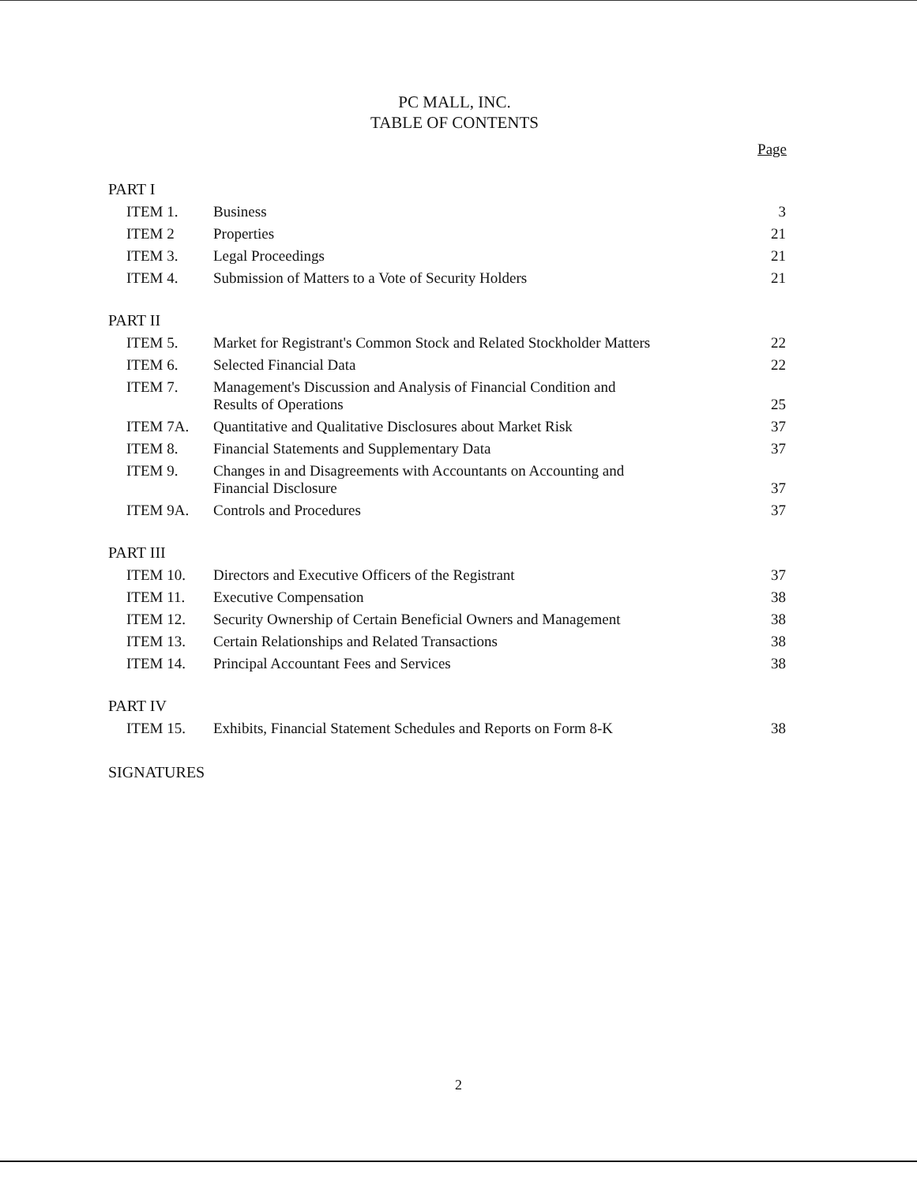PC MALL, INC.
TABLE OF CONTENTS
Page
| PART I | | |
| ITEM 1. | Business | 3 |
| ITEM 2 | Properties | 21 |
| ITEM 3. | Legal Proceedings | 21 |
| ITEM 4. | Submission of Matters to a Vote of Security Holders | 21 |
| PART II | | |
| ITEM 5. | Market for Registrant's Common Stock and Related Stockholder Matters | 22 |
| ITEM 6. | Selected Financial Data | 22 |
| ITEM 7. | Management's Discussion and Analysis of Financial Condition and Results of Operations | 25 |
| ITEM 7A. | Quantitative and Qualitative Disclosures about Market Risk | 37 |
| ITEM 8. | Financial Statements and Supplementary Data | 37 |
| ITEM 9. | Changes in and Disagreements with Accountants on Accounting and Financial Disclosure | 37 |
| ITEM 9A. | Controls and Procedures | 37 |
| PART III | | |
| ITEM 10. | Directors and Executive Officers of the Registrant | 37 |
| ITEM 11. | Executive Compensation | 38 |
| ITEM 12. | Security Ownership of Certain Beneficial Owners and Management | 38 |
| ITEM 13. | Certain Relationships and Related Transactions | 38 |
| ITEM 14. | Principal Accountant Fees and Services | 38 |
| PART IV | | |
| ITEM 15. | Exhibits, Financial Statement Schedules and Reports on Form 8-K | 38 |
| SIGNATURES | | |
2